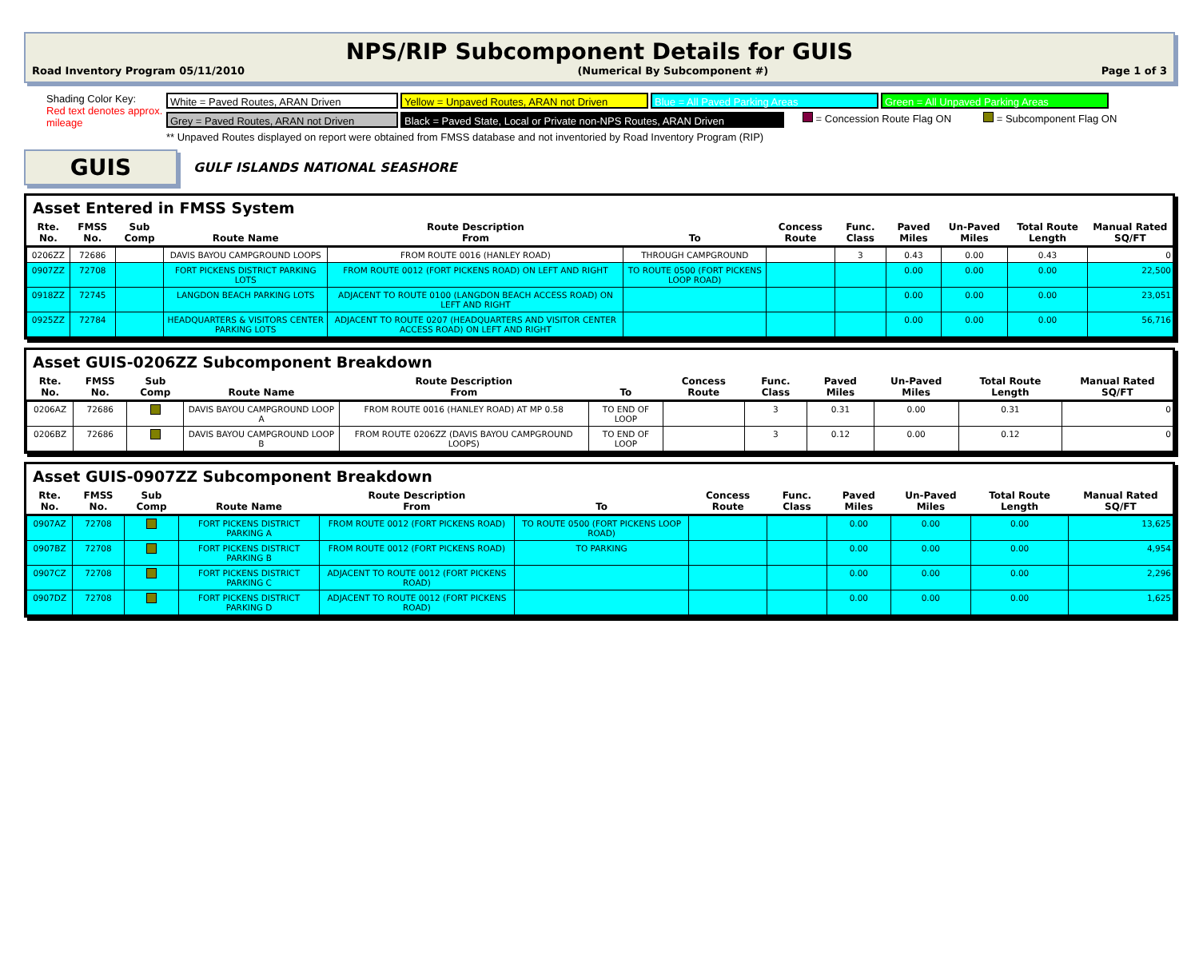NPS/RIP Subcomponent Details for GUIS
Road Inventory Program 05/11/2010 (Numerical By Subcomponent #) Page 1 of 3
Shading Color Key:
Red text denotes approx. mileage
White = Paved Routes, ARAN Driven Yellow = Unpaved Routes, ARAN not Driven
Blue = All Paved Parking Areas Green = All Unpaved Parking Areas
Grey = Paved Routes, ARAN not Driven Black = Paved State, Local or Private non-NPS Routes, ARAN Driven
= Concession Route Flag ON = Subcomponent Flag ON
** Unpaved Routes displayed on report were obtained from FMSS database and not inventoried by Road Inventory Program (RIP)
GUIS
GULF ISLANDS NATIONAL SEASHORE
Asset Entered in FMSS System
| Rte. No. | FMSS No. | Sub Comp | Route Name | Route Description From | To | Concess Route | Func. Class | Paved Miles | Un-Paved Miles | Total Route Length | Manual Rated SQ/FT |
| --- | --- | --- | --- | --- | --- | --- | --- | --- | --- | --- | --- |
| 0206ZZ | 72686 | | DAVIS BAYOU CAMPGROUND LOOPS | FROM ROUTE 0016 (HANLEY ROAD) | THROUGH CAMPGROUND | | 3 | 0.43 | 0.00 | 0.43 | 0 |
| 0907ZZ | 72708 | | FORT PICKENS DISTRICT PARKING LOTS | FROM ROUTE 0012 (FORT PICKENS ROAD) ON LEFT AND RIGHT | TO ROUTE 0500 (FORT PICKENS LOOP ROAD) | | | 0.00 | 0.00 | 0.00 | 22,500 |
| 0918ZZ | 72745 | | LANGDON BEACH PARKING LOTS | ADJACENT TO ROUTE 0100 (LANGDON BEACH ACCESS ROAD) ON LEFT AND RIGHT | | | | 0.00 | 0.00 | 0.00 | 23,051 |
| 0925ZZ | 72784 | | HEADQUARTERS & VISITORS CENTER PARKING LOTS | ADJACENT TO ROUTE 0207 (HEADQUARTERS AND VISITOR CENTER ACCESS ROAD) ON LEFT AND RIGHT | | | | 0.00 | 0.00 | 0.00 | 56,716 |
Asset GUIS-0206ZZ Subcomponent Breakdown
| Rte. No. | FMSS No. | Sub Comp | Route Name | Route Description From | To | Concess Route | Func. Class | Paved Miles | Un-Paved Miles | Total Route Length | Manual Rated SQ/FT |
| --- | --- | --- | --- | --- | --- | --- | --- | --- | --- | --- | --- |
| 0206AZ | 72686 | | DAVIS BAYOU CAMPGROUND LOOP A | FROM ROUTE 0016 (HANLEY ROAD) AT MP 0.58 | TO END OF LOOP | | 3 | 0.31 | 0.00 | 0.31 | 0 |
| 0206BZ | 72686 | | DAVIS BAYOU CAMPGROUND LOOP B | FROM ROUTE 0206ZZ (DAVIS BAYOU CAMPGROUND LOOPS) | TO END OF LOOP | | 3 | 0.12 | 0.00 | 0.12 | 0 |
Asset GUIS-0907ZZ Subcomponent Breakdown
| Rte. No. | FMSS No. | Sub Comp | Route Name | Route Description From | To | Concess Route | Func. Class | Paved Miles | Un-Paved Miles | Total Route Length | Manual Rated SQ/FT |
| --- | --- | --- | --- | --- | --- | --- | --- | --- | --- | --- | --- |
| 0907AZ | 72708 | | FORT PICKENS DISTRICT PARKING A | FROM ROUTE 0012 (FORT PICKENS ROAD) | TO ROUTE 0500 (FORT PICKENS LOOP ROAD) | | | 0.00 | 0.00 | 0.00 | 13,625 |
| 0907BZ | 72708 | | FORT PICKENS DISTRICT PARKING B | FROM ROUTE 0012 (FORT PICKENS ROAD) | TO PARKING | | | 0.00 | 0.00 | 0.00 | 4,954 |
| 0907CZ | 72708 | | FORT PICKENS DISTRICT PARKING C | ADJACENT TO ROUTE 0012 (FORT PICKENS ROAD) | | | | 0.00 | 0.00 | 0.00 | 2,296 |
| 0907DZ | 72708 | | FORT PICKENS DISTRICT PARKING D | ADJACENT TO ROUTE 0012 (FORT PICKENS ROAD) | | | | 0.00 | 0.00 | 0.00 | 1,625 |